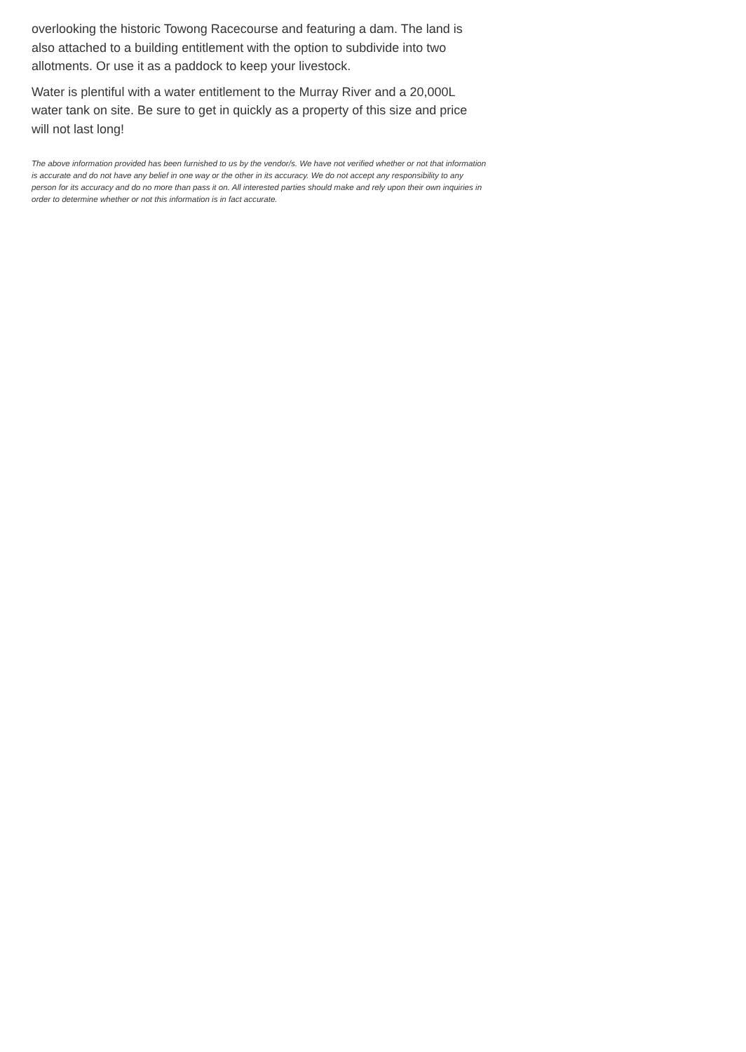overlooking the historic Towong Racecourse and featuring a dam. The land is also attached to a building entitlement with the option to subdivide into two allotments. Or use it as a paddock to keep your livestock.
Water is plentiful with a water entitlement to the Murray River and a 20,000L water tank on site. Be sure to get in quickly as a property of this size and price will not last long!
The above information provided has been furnished to us by the vendor/s. We have not verified whether or not that information is accurate and do not have any belief in one way or the other in its accuracy. We do not accept any responsibility to any person for its accuracy and do no more than pass it on. All interested parties should make and rely upon their own inquiries in order to determine whether or not this information is in fact accurate.